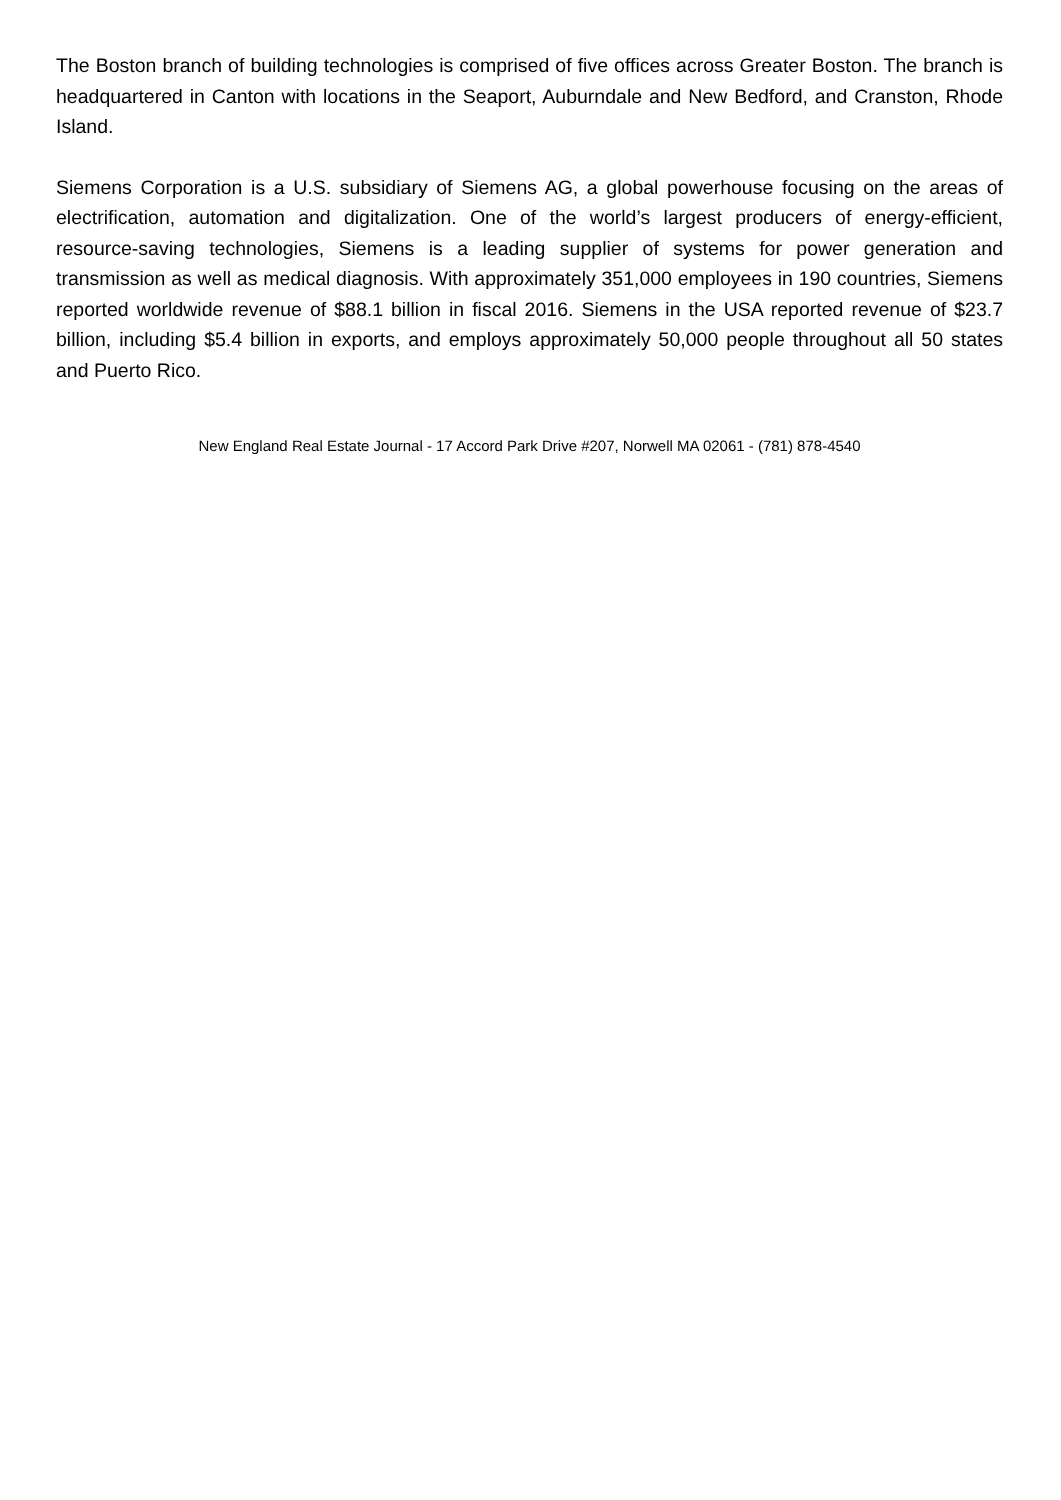The Boston branch of building technologies is comprised of five offices across Greater Boston. The branch is headquartered in Canton with locations in the Seaport, Auburndale and New Bedford, and Cranston, Rhode Island.
Siemens Corporation is a U.S. subsidiary of Siemens AG, a global powerhouse focusing on the areas of electrification, automation and digitalization. One of the world’s largest producers of energy-efficient, resource-saving technologies, Siemens is a leading supplier of systems for power generation and transmission as well as medical diagnosis. With approximately 351,000 employees in 190 countries, Siemens reported worldwide revenue of $88.1 billion in fiscal 2016. Siemens in the USA reported revenue of $23.7 billion, including $5.4 billion in exports, and employs approximately 50,000 people throughout all 50 states and Puerto Rico.
New England Real Estate Journal - 17 Accord Park Drive #207, Norwell MA 02061 - (781) 878-4540